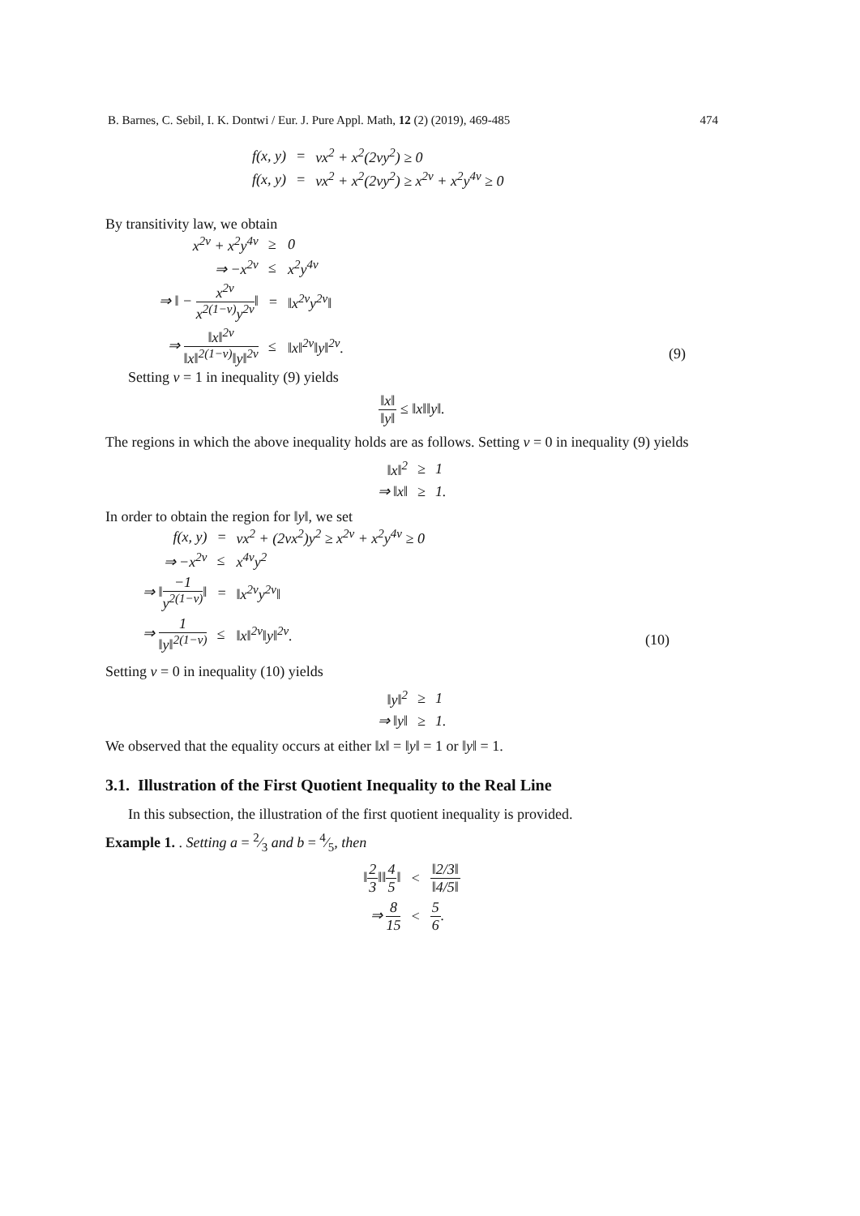B. Barnes, C. Sebil, I. K. Dontwi / Eur. J. Pure Appl. Math, 12 (2) (2019), 469-485 474
| f(x, y) | = | νx<sup>2</sup> + x<sup>2</sup>(2νy<sup>2</sup>) ≥ 0 |
| f(x, y) | = | νx<sup>2</sup> + x<sup>2</sup>(2νy<sup>2</sup>) ≥ x<sup>2ν</sup> + x<sup>2</sup>y<sup>4ν</sup> ≥ 0 |
By transitivity law, we obtain
| x<sup>2ν</sup> + x<sup>2</sup>y<sup>4ν</sup> | ≥ | 0 |
| ⇒ −x<sup>2ν</sup> | ≤ | x<sup>2</sup>y<sup>4ν</sup> |
| ⇒ ‖ − x<sup>2ν</sup> x<sup>2(1−ν)</sup>y<sup>2ν</sup> ‖ | = | ‖x<sup>2ν</sup>y<sup>2ν</sup>‖ |
| ⇒ ‖x‖<sup>2ν</sup> ‖x‖<sup>2(1−ν)</sup>‖y‖<sup>2ν</sup> | ≤ | ‖x‖<sup>2ν</sup>‖y‖<sup>2ν</sup>. |
(9)
Setting ν = 1 in inequality (9) yields
‖x‖ ‖y‖ ≤ ‖x‖‖y‖.
The regions in which the above inequality holds are as follows. Setting ν = 0 in inequality (9) yields
| ‖x‖<sup>2</sup> | ≥ | 1 |
| ⇒ ‖x‖ | ≥ | 1. |
In order to obtain the region for ‖y‖, we set
| f(x, y) | = | νx<sup>2</sup> + (2νx<sup>2</sup>)y<sup>2</sup> ≥ x<sup>2ν</sup> + x<sup>2</sup>y<sup>4ν</sup> ≥ 0 |
| ⇒ −x<sup>2ν</sup> | ≤ | x<sup>4ν</sup>y<sup>2</sup> |
| ⇒ ‖ −1 y<sup>2(1−ν)</sup> ‖ | = | ‖x<sup>2ν</sup>y<sup>2ν</sup>‖ |
| ⇒ 1 ‖y‖<sup>2(1−ν)</sup> | ≤ | ‖x‖<sup>2ν</sup>‖y‖<sup>2ν</sup>. |
(10)
Setting ν = 0 in inequality (10) yields
| ‖y‖<sup>2</sup> | ≥ | 1 |
| ⇒ ‖y‖ | ≥ | 1. |
We observed that the equality occurs at either ‖x‖ = ‖y‖ = 1 or ‖y‖ = 1.
3.1. Illustration of the First Quotient Inequality to the Real Line
In this subsection, the illustration of the first quotient inequality is provided.
Example 1. . Setting a = 2⁄3 and b = 4⁄5, then
| ‖ 2 3 ‖‖ 4 5 ‖ | < | ‖2/3‖ ‖4/5‖ |
| ⇒ 8 15 | < | 5 6 . |